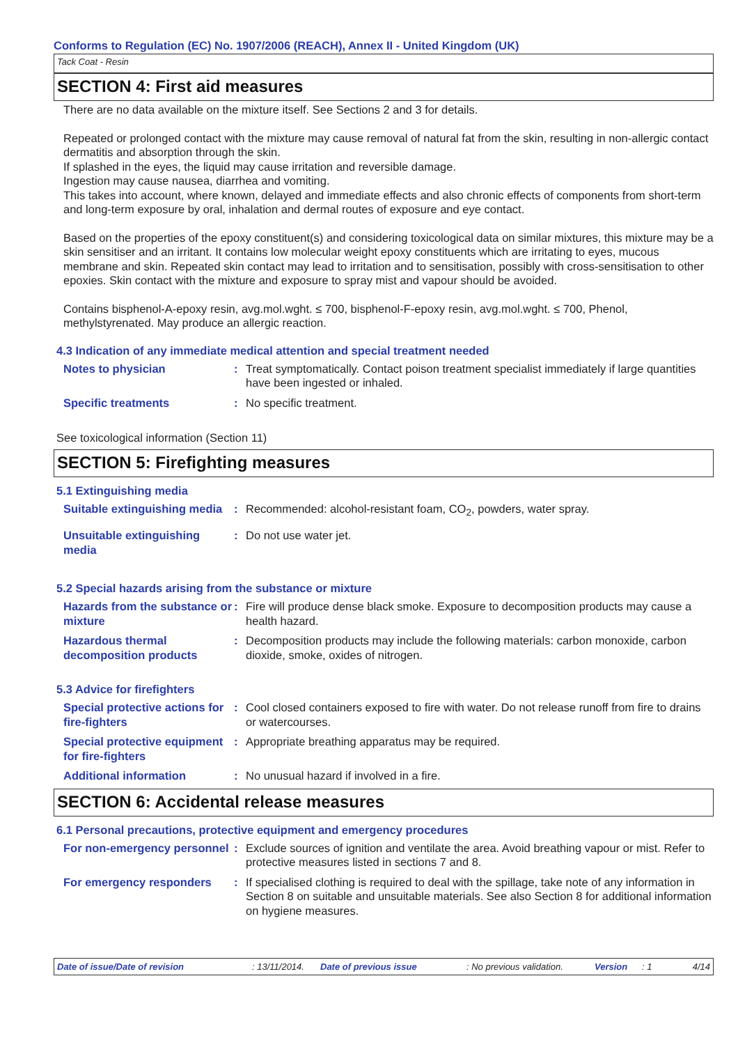Conforms to Regulation (EC) No. 1907/2006 (REACH), Annex II - United Kingdom (UK)
Tack Coat - Resin
SECTION 4: First aid measures
There are no data available on the mixture itself. See Sections 2 and 3 for details.
Repeated or prolonged contact with the mixture may cause removal of natural fat from the skin, resulting in non-allergic contact dermatitis and absorption through the skin.
If splashed in the eyes, the liquid may cause irritation and reversible damage.
Ingestion may cause nausea, diarrhea and vomiting.
This takes into account, where known, delayed and immediate effects and also chronic effects of components from short-term and long-term exposure by oral, inhalation and dermal routes of exposure and eye contact.
Based on the properties of the epoxy constituent(s) and considering toxicological data on similar mixtures, this mixture may be a skin sensitiser and an irritant. It contains low molecular weight epoxy constituents which are irritating to eyes, mucous membrane and skin. Repeated skin contact may lead to irritation and to sensitisation, possibly with cross-sensitisation to other epoxies. Skin contact with the mixture and exposure to spray mist and vapour should be avoided.
Contains bisphenol-A-epoxy resin, avg.mol.wght. ≤ 700, bisphenol-F-epoxy resin, avg.mol.wght. ≤ 700, Phenol, methylstyrenated. May produce an allergic reaction.
4.3 Indication of any immediate medical attention and special treatment needed
Notes to physician : Treat symptomatically. Contact poison treatment specialist immediately if large quantities have been ingested or inhaled.
Specific treatments : No specific treatment.
See toxicological information (Section 11)
SECTION 5: Firefighting measures
5.1 Extinguishing media
Suitable extinguishing media
: Recommended: alcohol-resistant foam, CO<sub>2</sub>, powders, water spray.
Unsuitable extinguishing media
: Do not use water jet.
5.2 Special hazards arising from the substance or mixture
Hazards from the substance or mixture
: Fire will produce dense black smoke. Exposure to decomposition products may cause a health hazard.
Hazardous thermal decomposition products
: Decomposition products may include the following materials: carbon monoxide, carbon dioxide, smoke, oxides of nitrogen.
5.3 Advice for firefighters
Special protective actions for fire-fighters
: Cool closed containers exposed to fire with water. Do not release runoff from fire to drains or watercourses.
Special protective equipment for fire-fighters
: Appropriate breathing apparatus may be required.
Additional information : No unusual hazard if involved in a fire.
SECTION 6: Accidental release measures
6.1 Personal precautions, protective equipment and emergency procedures
For non-emergency personnel
: Exclude sources of ignition and ventilate the area. Avoid breathing vapour or mist. Refer to protective measures listed in sections 7 and 8.
For emergency responders : If specialised clothing is required to deal with the spillage, take note of any information in Section 8 on suitable and unsuitable materials. See also Section 8 for additional information on hygiene measures.
Date of issue/Date of revision: 13/11/2014. Date of previous issue: No previous validation. Version: 1 4/14